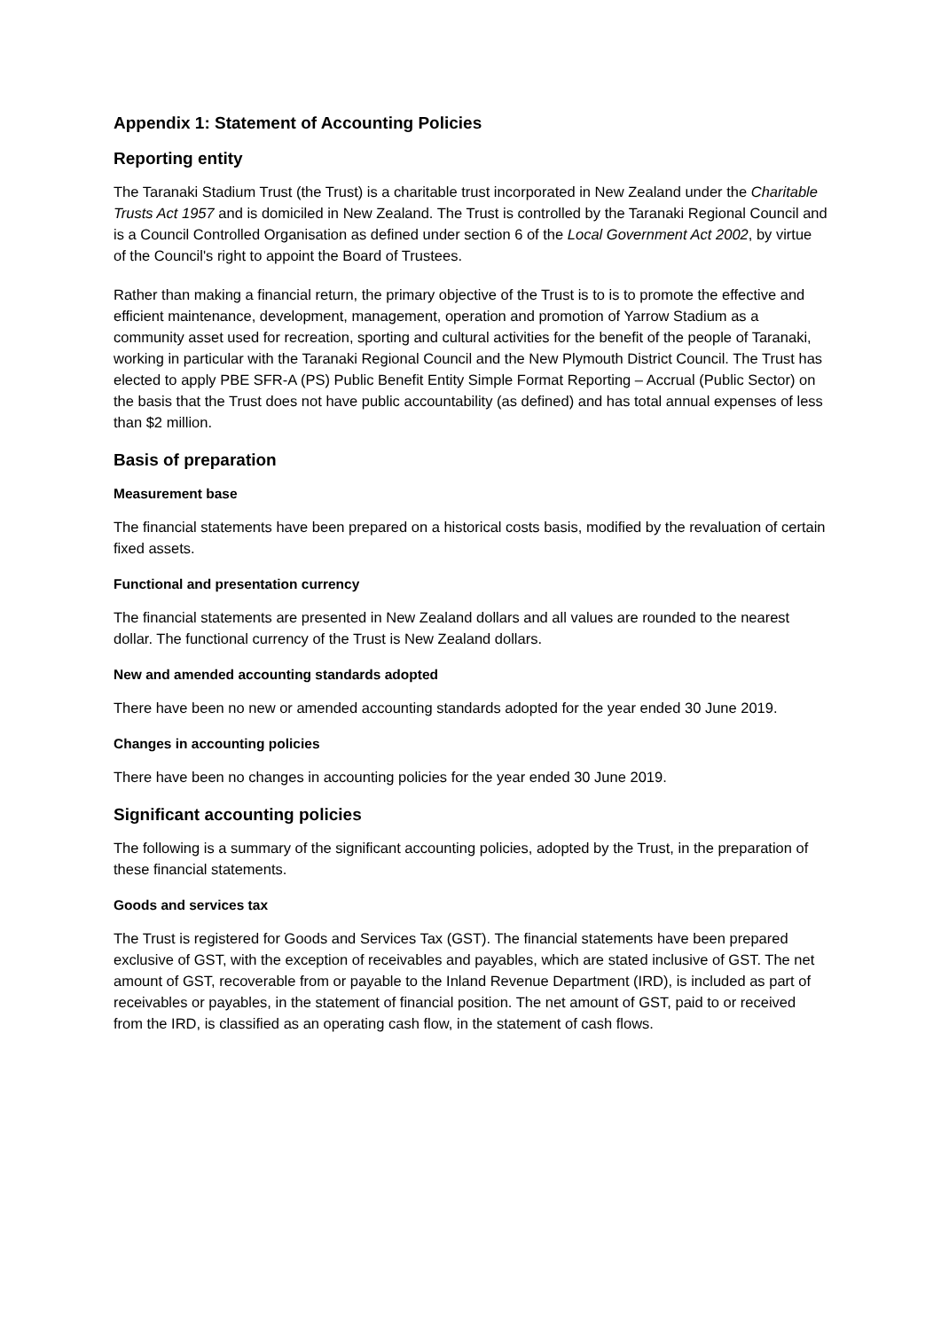Appendix 1: Statement of Accounting Policies
Reporting entity
The Taranaki Stadium Trust (the Trust) is a charitable trust incorporated in New Zealand under the Charitable Trusts Act 1957 and is domiciled in New Zealand. The Trust is controlled by the Taranaki Regional Council and is a Council Controlled Organisation as defined under section 6 of the Local Government Act 2002, by virtue of the Council's right to appoint the Board of Trustees.
Rather than making a financial return, the primary objective of the Trust is to is to promote the effective and efficient maintenance, development, management, operation and promotion of Yarrow Stadium as a community asset used for recreation, sporting and cultural activities for the benefit of the people of Taranaki, working in particular with the Taranaki Regional Council and the New Plymouth District Council. The Trust has elected to apply PBE SFR-A (PS) Public Benefit Entity Simple Format Reporting – Accrual (Public Sector) on the basis that the Trust does not have public accountability (as defined) and has total annual expenses of less than $2 million.
Basis of preparation
Measurement base
The financial statements have been prepared on a historical costs basis, modified by the revaluation of certain fixed assets.
Functional and presentation currency
The financial statements are presented in New Zealand dollars and all values are rounded to the nearest dollar. The functional currency of the Trust is New Zealand dollars.
New and amended accounting standards adopted
There have been no new or amended accounting standards adopted for the year ended 30 June 2019.
Changes in accounting policies
There have been no changes in accounting policies for the year ended 30 June 2019.
Significant accounting policies
The following is a summary of the significant accounting policies, adopted by the Trust, in the preparation of these financial statements.
Goods and services tax
The Trust is registered for Goods and Services Tax (GST). The financial statements have been prepared exclusive of GST, with the exception of receivables and payables, which are stated inclusive of GST. The net amount of GST, recoverable from or payable to the Inland Revenue Department (IRD), is included as part of receivables or payables, in the statement of financial position. The net amount of GST, paid to or received from the IRD, is classified as an operating cash flow, in the statement of cash flows.